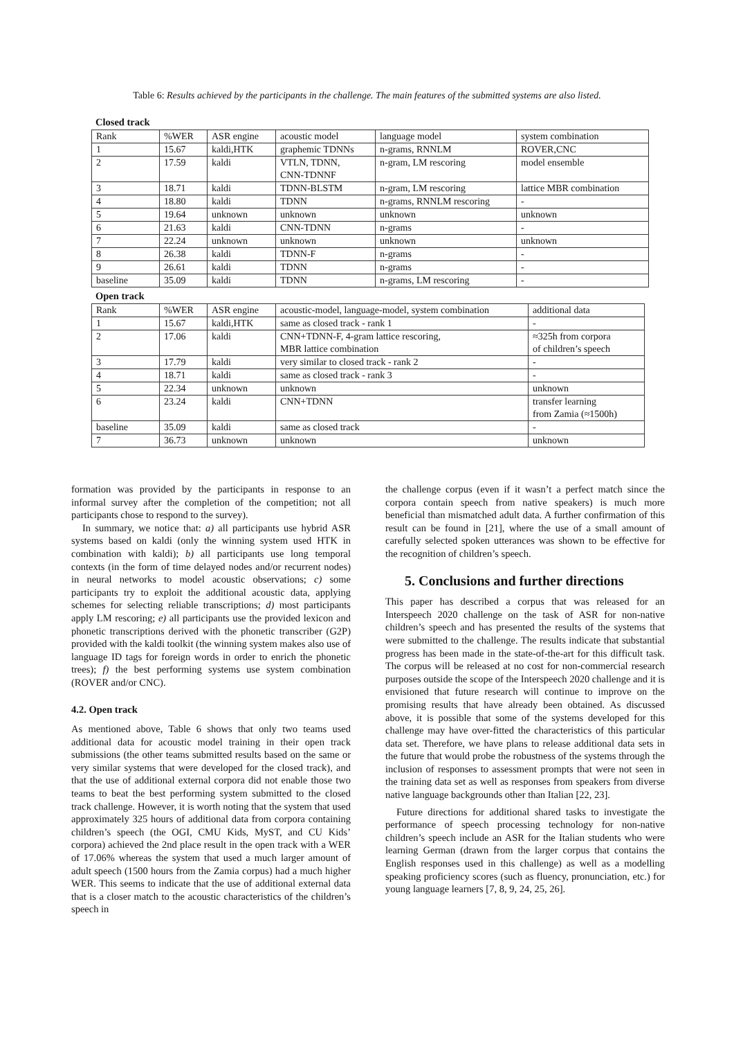Table 6: Results achieved by the participants in the challenge. The main features of the submitted systems are also listed.
Closed track
| Rank | %WER | ASR engine | acoustic model | language model | system combination |
| --- | --- | --- | --- | --- | --- |
| 1 | 15.67 | kaldi,HTK | graphemic TDNNs | n-grams, RNNLM | ROVER,CNC |
| 2 | 17.59 | kaldi | VTLN, TDNN, CNN-TDNNF | n-gram, LM rescoring | model ensemble |
| 3 | 18.71 | kaldi | TDNN-BLSTM | n-gram, LM rescoring | lattice MBR combination |
| 4 | 18.80 | kaldi | TDNN | n-grams, RNNLM rescoring | - |
| 5 | 19.64 | unknown | unknown | unknown | unknown |
| 6 | 21.63 | kaldi | CNN-TDNN | n-grams | - |
| 7 | 22.24 | unknown | unknown | unknown | unknown |
| 8 | 26.38 | kaldi | TDNN-F | n-grams | - |
| 9 | 26.61 | kaldi | TDNN | n-grams | - |
| baseline | 35.09 | kaldi | TDNN | n-grams, LM rescoring | - |
Open track
| Rank | %WER | ASR engine | acoustic-model, language-model, system combination | additional data |
| --- | --- | --- | --- | --- |
| 1 | 15.67 | kaldi,HTK | same as closed track - rank 1 | - |
| 2 | 17.06 | kaldi | CNN+TDNN-F, 4-gram lattice rescoring, MBR lattice combination | ≈325h from corpora of children’s speech |
| 3 | 17.79 | kaldi | very similar to closed track - rank 2 | - |
| 4 | 18.71 | kaldi | same as closed track - rank 3 | - |
| 5 | 22.34 | unknown | unknown | unknown |
| 6 | 23.24 | kaldi | CNN+TDNN | transfer learning from Zamia (≈1500h) |
| baseline | 35.09 | kaldi | same as closed track | - |
| 7 | 36.73 | unknown | unknown | unknown |
formation was provided by the participants in response to an informal survey after the completion of the competition; not all participants chose to respond to the survey).
In summary, we notice that: a) all participants use hybrid ASR systems based on kaldi (only the winning system used HTK in combination with kaldi); b) all participants use long temporal contexts (in the form of time delayed nodes and/or recurrent nodes) in neural networks to model acoustic observations; c) some participants try to exploit the additional acoustic data, applying schemes for selecting reliable transcriptions; d) most participants apply LM rescoring; e) all participants use the provided lexicon and phonetic transcriptions derived with the phonetic transcriber (G2P) provided with the kaldi toolkit (the winning system makes also use of language ID tags for foreign words in order to enrich the phonetic trees); f) the best performing systems use system combination (ROVER and/or CNC).
4.2. Open track
As mentioned above, Table 6 shows that only two teams used additional data for acoustic model training in their open track submissions (the other teams submitted results based on the same or very similar systems that were developed for the closed track), and that the use of additional external corpora did not enable those two teams to beat the best performing system submitted to the closed track challenge. However, it is worth noting that the system that used approximately 325 hours of additional data from corpora containing children’s speech (the OGI, CMU Kids, MyST, and CU Kids’ corpora) achieved the 2nd place result in the open track with a WER of 17.06% whereas the system that used a much larger amount of adult speech (1500 hours from the Zamia corpus) had a much higher WER. This seems to indicate that the use of additional external data that is a closer match to the acoustic characteristics of the children’s speech in
the challenge corpus (even if it wasn’t a perfect match since the corpora contain speech from native speakers) is much more beneficial than mismatched adult data. A further confirmation of this result can be found in [21], where the use of a small amount of carefully selected spoken utterances was shown to be effective for the recognition of children’s speech.
5. Conclusions and further directions
This paper has described a corpus that was released for an Interspeech 2020 challenge on the task of ASR for non-native children’s speech and has presented the results of the systems that were submitted to the challenge. The results indicate that substantial progress has been made in the state-of-the-art for this difficult task. The corpus will be released at no cost for non-commercial research purposes outside the scope of the Interspeech 2020 challenge and it is envisioned that future research will continue to improve on the promising results that have already been obtained. As discussed above, it is possible that some of the systems developed for this challenge may have over-fitted the characteristics of this particular data set. Therefore, we have plans to release additional data sets in the future that would probe the robustness of the systems through the inclusion of responses to assessment prompts that were not seen in the training data set as well as responses from speakers from diverse native language backgrounds other than Italian [22, 23].
Future directions for additional shared tasks to investigate the performance of speech processing technology for non-native children’s speech include an ASR for the Italian students who were learning German (drawn from the larger corpus that contains the English responses used in this challenge) as well as a modelling speaking proficiency scores (such as fluency, pronunciation, etc.) for young language learners [7, 8, 9, 24, 25, 26].